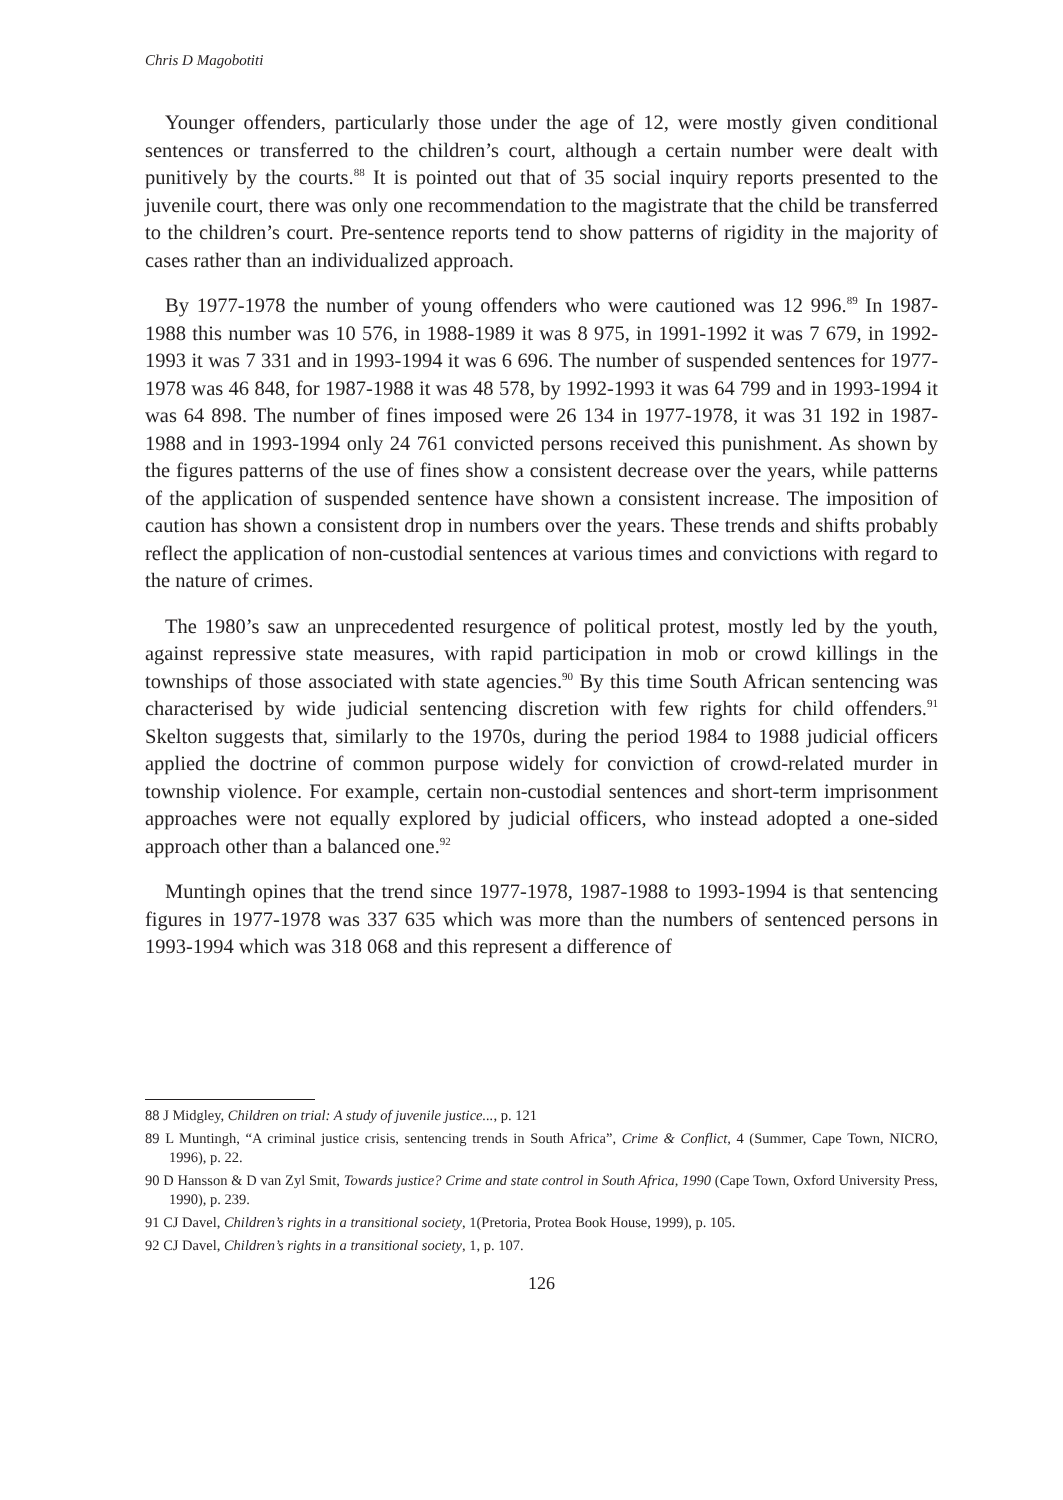Chris D Magobotiti
Younger offenders, particularly those under the age of 12, were mostly given conditional sentences or transferred to the children’s court, although a certain number were dealt with punitively by the courts.<sup>88</sup> It is pointed out that of 35 social inquiry reports presented to the juvenile court, there was only one recommendation to the magistrate that the child be transferred to the children’s court. Pre-sentence reports tend to show patterns of rigidity in the majority of cases rather than an individualized approach.
By 1977-1978 the number of young offenders who were cautioned was 12 996.<sup>89</sup> In 1987-1988 this number was 10 576, in 1988-1989 it was 8 975, in 1991-1992 it was 7 679, in 1992-1993 it was 7 331 and in 1993-1994 it was 6 696. The number of suspended sentences for 1977-1978 was 46 848, for 1987-1988 it was 48 578, by 1992-1993 it was 64 799 and in 1993-1994 it was 64 898. The number of fines imposed were 26 134 in 1977-1978, it was 31 192 in 1987-1988 and in 1993-1994 only 24 761 convicted persons received this punishment. As shown by the figures patterns of the use of fines show a consistent decrease over the years, while patterns of the application of suspended sentence have shown a consistent increase. The imposition of caution has shown a consistent drop in numbers over the years. These trends and shifts probably reflect the application of non-custodial sentences at various times and convictions with regard to the nature of crimes.
The 1980’s saw an unprecedented resurgence of political protest, mostly led by the youth, against repressive state measures, with rapid participation in mob or crowd killings in the townships of those associated with state agencies.<sup>90</sup> By this time South African sentencing was characterised by wide judicial sentencing discretion with few rights for child offenders.<sup>91</sup> Skelton suggests that, similarly to the 1970s, during the period 1984 to 1988 judicial officers applied the doctrine of common purpose widely for conviction of crowd-related murder in township violence. For example, certain non-custodial sentences and short-term imprisonment approaches were not equally explored by judicial officers, who instead adopted a one-sided approach other than a balanced one.<sup>92</sup>
Muntingh opines that the trend since 1977-1978, 1987-1988 to 1993-1994 is that sentencing figures in 1977-1978 was 337 635 which was more than the numbers of sentenced persons in 1993-1994 which was 318 068 and this represent a difference of
88 J Midgley, Children on trial: A study of juvenile justice..., p. 121
89 L Muntingh, “A criminal justice crisis, sentencing trends in South Africa”, Crime & Conflict, 4 (Summer, Cape Town, NICRO, 1996), p. 22.
90 D Hansson & D van Zyl Smit, Towards justice? Crime and state control in South Africa, 1990 (Cape Town, Oxford University Press, 1990), p. 239.
91 CJ Davel, Children’s rights in a transitional society, 1(Pretoria, Protea Book House, 1999), p. 105.
92 CJ Davel, Children’s rights in a transitional society, 1, p. 107.
126